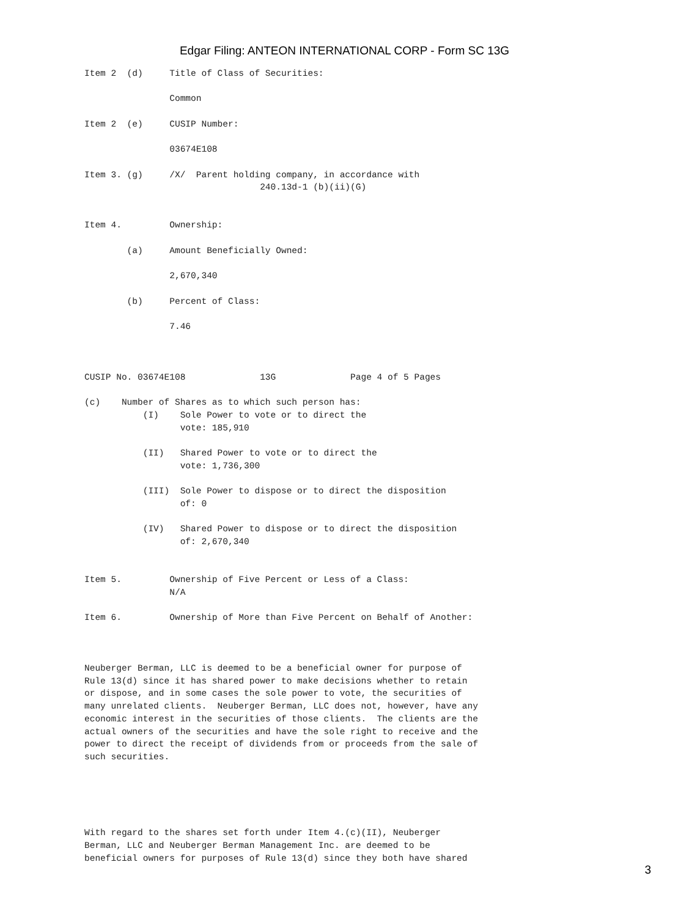Edgar Filing: ANTEON INTERNATIONAL CORP - Form SC 13G
Item 2  (d)     Title of Class of Securities:

                Common

Item 2  (e)     CUSIP Number:

                03674E108

Item 3. (g)     /X/  Parent holding company, in accordance with
                                 240.13d-1 (b)(ii)(G)


Item 4.         Ownership:

        (a)     Amount Beneficially Owned:

                2,670,340

        (b)     Percent of Class:

                7.46



CUSIP No. 03674E108              13G              Page 4 of 5 Pages

(c)    Number of Shares as to which such person has:
           (I)    Sole Power to vote or to direct the
                  vote: 185,910

           (II)   Shared Power to vote or to direct the
                  vote: 1,736,300

           (III)  Sole Power to dispose or to direct the disposition
                  of: 0

           (IV)   Shared Power to dispose or to direct the disposition
                  of: 2,670,340


Item 5.         Ownership of Five Percent or Less of a Class:
                N/A

Item 6.         Ownership of More than Five Percent on Behalf of Another:



Neuberger Berman, LLC is deemed to be a beneficial owner for purpose of
Rule 13(d) since it has shared power to make decisions whether to retain
or dispose, and in some cases the sole power to vote, the securities of
many unrelated clients.  Neuberger Berman, LLC does not, however, have any
economic interest in the securities of those clients.  The clients are the
actual owners of the securities and have the sole right to receive and the
power to direct the receipt of dividends from or proceeds from the sale of
such securities.





With regard to the shares set forth under Item 4.(c)(II), Neuberger
Berman, LLC and Neuberger Berman Management Inc. are deemed to be
beneficial owners for purposes of Rule 13(d) since they both have shared
3